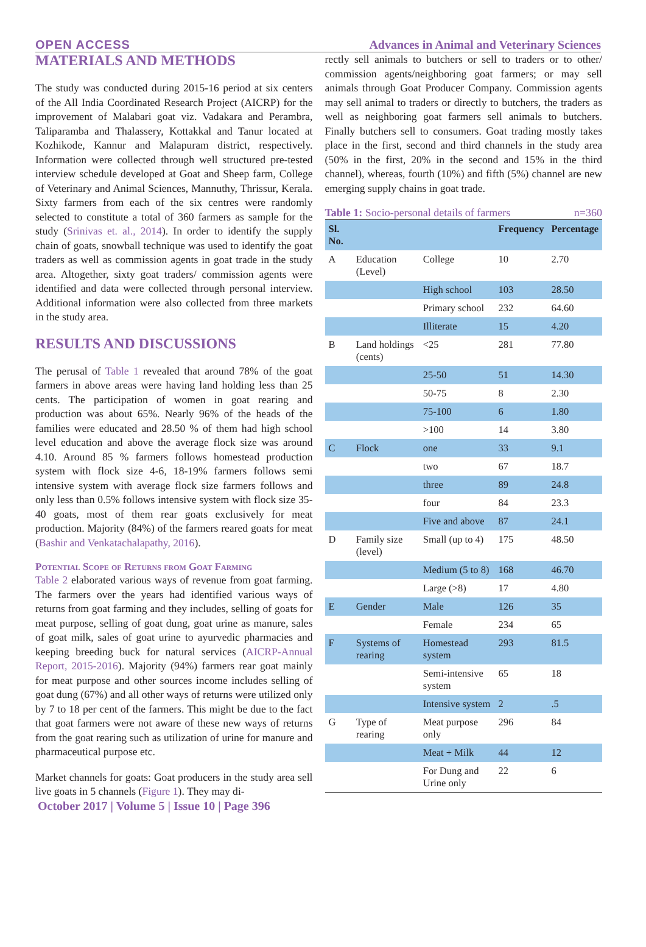OPEN ACCESS Advances in Animal and Veterinary Sciences
MATERIALS AND METHODS
The study was conducted during 2015-16 period at six centers of the All India Coordinated Research Project (AICRP) for the improvement of Malabari goat viz. Vadakara and Perambra, Taliparamba and Thalassery, Kottakkal and Tanur located at Kozhikode, Kannur and Malapuram district, respectively. Information were collected through well structured pre-tested interview schedule developed at Goat and Sheep farm, College of Veterinary and Animal Sciences, Mannuthy, Thrissur, Kerala. Sixty farmers from each of the six centres were randomly selected to constitute a total of 360 farmers as sample for the study (Srinivas et. al., 2014). In order to identify the supply chain of goats, snowball technique was used to identify the goat traders as well as commission agents in goat trade in the study area. Altogether, sixty goat traders/ commission agents were identified and data were collected through personal interview. Additional information were also collected from three markets in the study area.
RESULTS AND DISCUSSIONS
The perusal of Table 1 revealed that around 78% of the goat farmers in above areas were having land holding less than 25 cents. The participation of women in goat rearing and production was about 65%. Nearly 96% of the heads of the families were educated and 28.50 % of them had high school level education and above the average flock size was around 4.10. Around 85 % farmers follows homestead production system with flock size 4-6, 18-19% farmers follows semi intensive system with average flock size farmers follows and only less than 0.5% follows intensive system with flock size 35-40 goats, most of them rear goats exclusively for meat production. Majority (84%) of the farmers reared goats for meat (Bashir and Venkatachalapathy, 2016).
Potential Scope of Returns from Goat Farming
Table 2 elaborated various ways of revenue from goat farming. The farmers over the years had identified various ways of returns from goat farming and they includes, selling of goats for meat purpose, selling of goat dung, goat urine as manure, sales of goat milk, sales of goat urine to ayurvedic pharmacies and keeping breeding buck for natural services (AICRP-Annual Report, 2015-2016). Majority (94%) farmers rear goat mainly for meat purpose and other sources income includes selling of goat dung (67%) and all other ways of returns were utilized only by 7 to 18 per cent of the farmers. This might be due to the fact that goat farmers were not aware of these new ways of returns from the goat rearing such as utilization of urine for manure and pharmaceutical purpose etc.
Market channels for goats: Goat producers in the study area sell live goats in 5 channels (Figure 1). They may di-
rectly sell animals to butchers or sell to traders or to other/ commission agents/neighboring goat farmers; or may sell animals through Goat Producer Company. Commission agents may sell animal to traders or directly to butchers, the traders as well as neighboring goat farmers sell animals to butchers. Finally butchers sell to consumers. Goat trading mostly takes place in the first, second and third channels in the study area (50% in the first, 20% in the second and 15% in the third channel), whereas, fourth (10%) and fifth (5%) channel are new emerging supply chains in goat trade.
Table 1: Socio-personal details of farmers n=360
| Sl. No. | | | Frequency | Percentage |
| --- | --- | --- | --- | --- |
| A | Education (Level) | College | 10 | 2.70 |
| | | High school | 103 | 28.50 |
| | | Primary school | 232 | 64.60 |
| | | Illiterate | 15 | 4.20 |
| B | Land holdings (cents) | <25 | 281 | 77.80 |
| | | 25-50 | 51 | 14.30 |
| | | 50-75 | 8 | 2.30 |
| | | 75-100 | 6 | 1.80 |
| | | >100 | 14 | 3.80 |
| C | Flock | one | 33 | 9.1 |
| | | two | 67 | 18.7 |
| | | three | 89 | 24.8 |
| | | four | 84 | 23.3 |
| | | Five and above | 87 | 24.1 |
| D | Family size (level) | Small (up to 4) | 175 | 48.50 |
| | | Medium (5 to 8) | 168 | 46.70 |
| | | Large (>8) | 17 | 4.80 |
| E | Gender | Male | 126 | 35 |
| | | Female | 234 | 65 |
| F | Systems of rearing | Homestead system | 293 | 81.5 |
| | | Semi-intensive system | 65 | 18 |
| | | Intensive system | 2 | .5 |
| G | Type of rearing | Meat purpose only | 296 | 84 |
| | | Meat + Milk | 44 | 12 |
| | | For Dung and Urine only | 22 | 6 |
October 2017 | Volume 5 | Issue 10 | Page 396